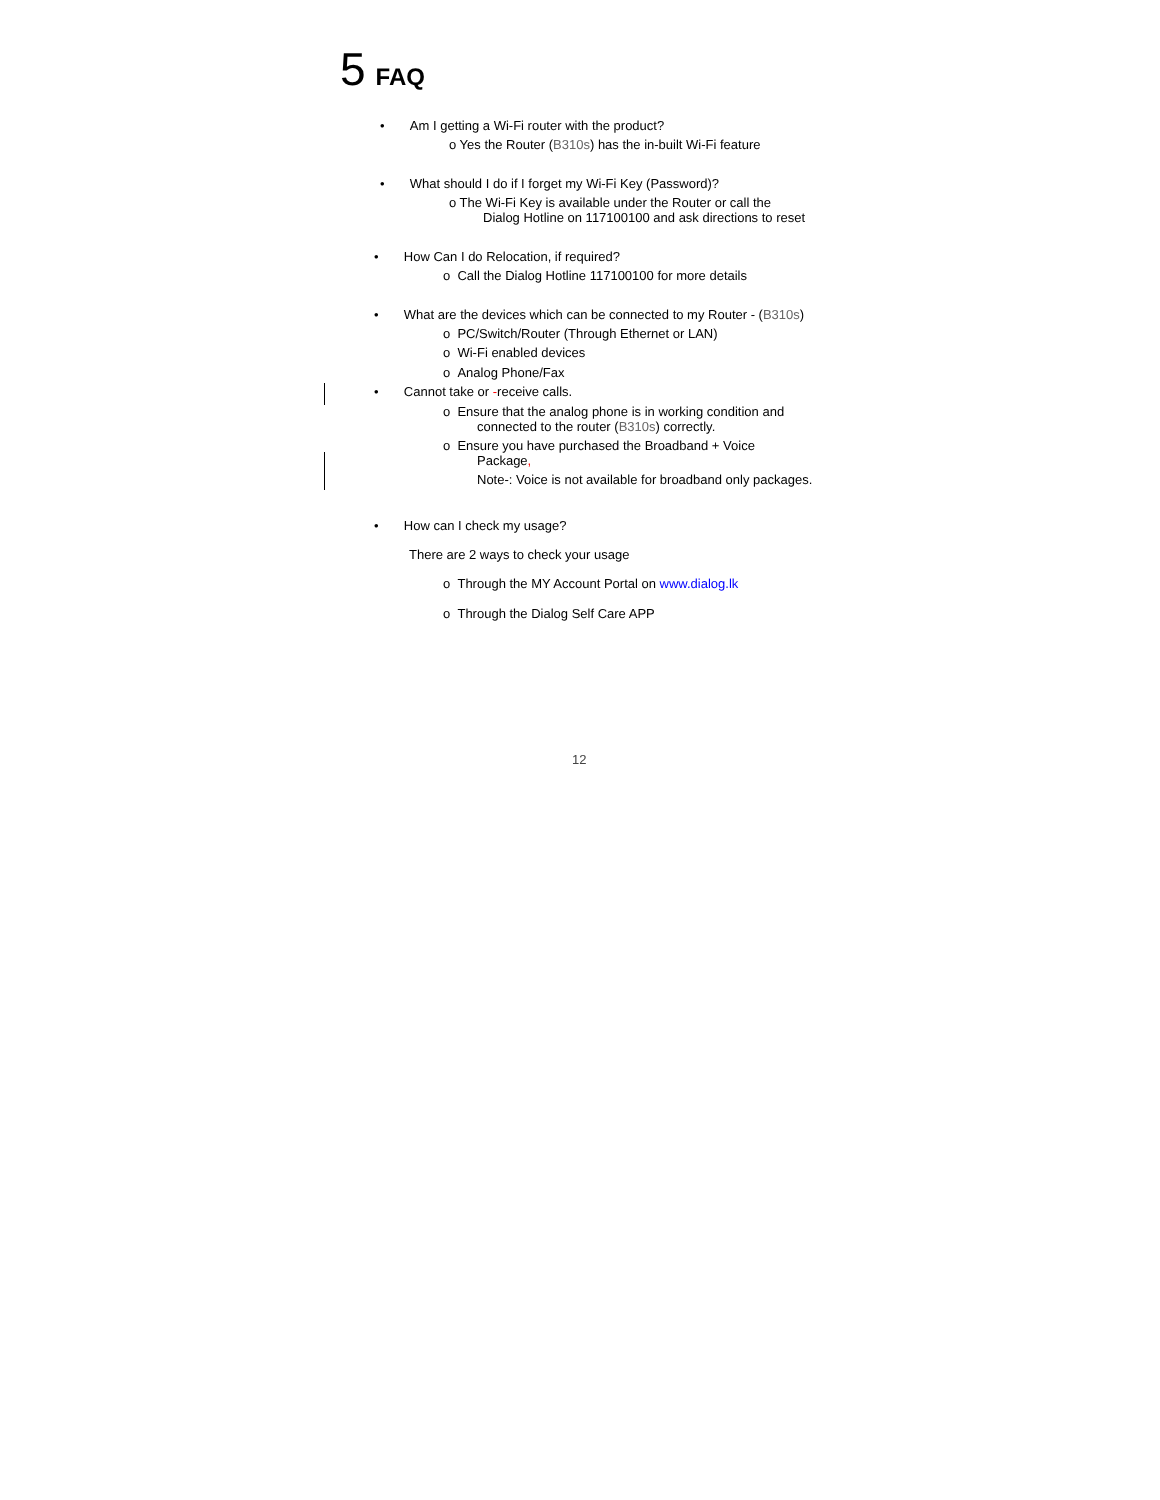5 FAQ
• Am I getting a Wi-Fi router with the product?
o Yes the Router (B310s) has the in-built Wi-Fi feature
• What should I do if I forget my Wi-Fi Key (Password)?
o The Wi-Fi Key is available under the Router or call the
Dialog Hotline on 117100100 and ask directions to reset
• How Can I do Relocation, if required?
o Call the Dialog Hotline 117100100 for more details
• What are the devices which can be connected to my Router - (B310s)
o PC/Switch/Router (Through Ethernet or LAN)
o Wi-Fi enabled devices
o Analog Phone/Fax
• Cannot take or -receive calls.
o Ensure that the analog phone is in working condition and
connected to the router (B310s) correctly.
o Ensure you have purchased the Broadband + Voice
Package,
Note-: Voice is not available for broadband only packages.
• How can I check my usage?
There are 2 ways to check your usage
o Through the MY Account Portal on www.dialog.lk
o Through the Dialog Self Care APP
12